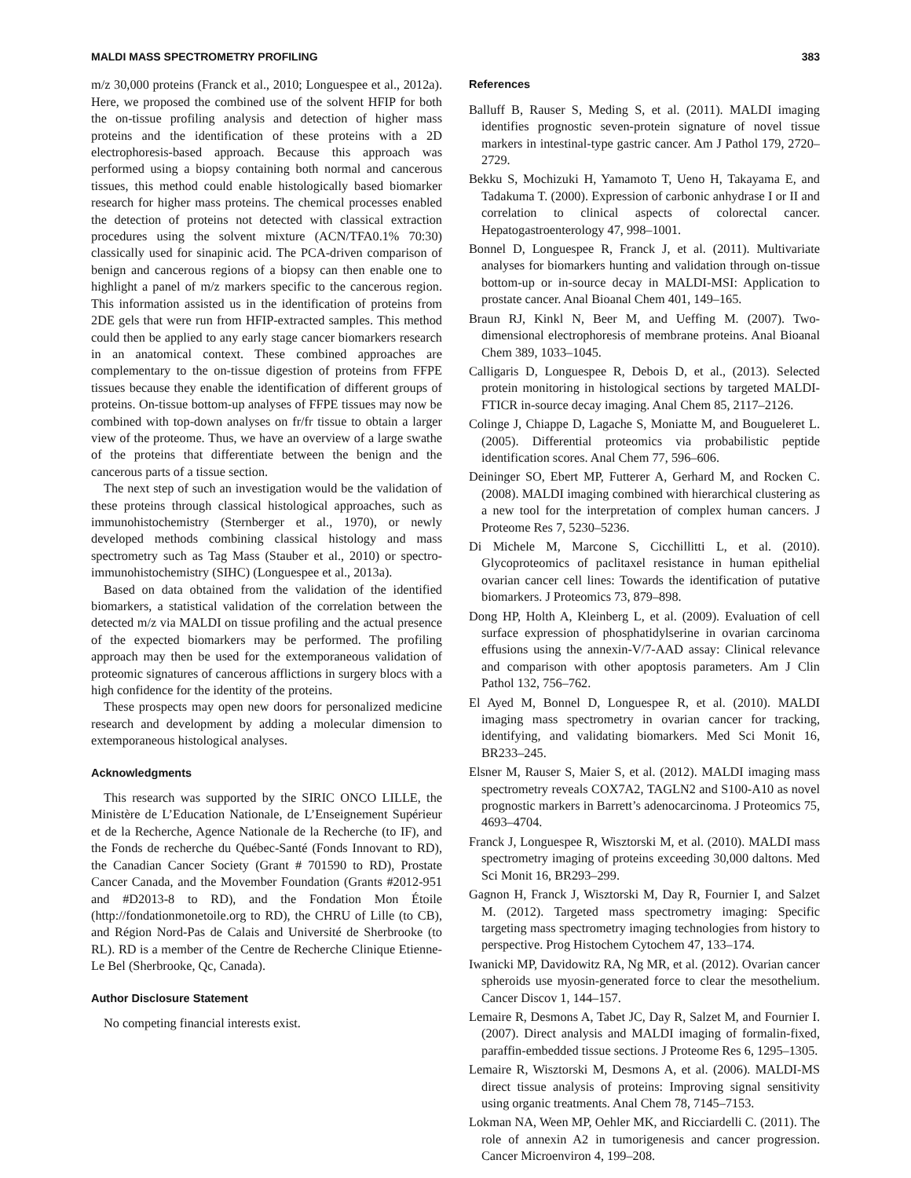MALDI MASS SPECTROMETRY PROFILING 383
m/z 30,000 proteins (Franck et al., 2010; Longuespee et al., 2012a). Here, we proposed the combined use of the solvent HFIP for both the on-tissue profiling analysis and detection of higher mass proteins and the identification of these proteins with a 2D electrophoresis-based approach. Because this approach was performed using a biopsy containing both normal and cancerous tissues, this method could enable histologically based biomarker research for higher mass proteins. The chemical processes enabled the detection of proteins not detected with classical extraction procedures using the solvent mixture (ACN/TFA0.1% 70:30) classically used for sinapinic acid. The PCA-driven comparison of benign and cancerous regions of a biopsy can then enable one to highlight a panel of m/z markers specific to the cancerous region. This information assisted us in the identification of proteins from 2DE gels that were run from HFIP-extracted samples. This method could then be applied to any early stage cancer biomarkers research in an anatomical context. These combined approaches are complementary to the on-tissue digestion of proteins from FFPE tissues because they enable the identification of different groups of proteins. On-tissue bottom-up analyses of FFPE tissues may now be combined with top-down analyses on fr/fr tissue to obtain a larger view of the proteome. Thus, we have an overview of a large swathe of the proteins that differentiate between the benign and the cancerous parts of a tissue section.
The next step of such an investigation would be the validation of these proteins through classical histological approaches, such as immunohistochemistry (Sternberger et al., 1970), or newly developed methods combining classical histology and mass spectrometry such as Tag Mass (Stauber et al., 2010) or spectro-immunohistochemistry (SIHC) (Longuespee et al., 2013a).
Based on data obtained from the validation of the identified biomarkers, a statistical validation of the correlation between the detected m/z via MALDI on tissue profiling and the actual presence of the expected biomarkers may be performed. The profiling approach may then be used for the extemporaneous validation of proteomic signatures of cancerous afflictions in surgery blocs with a high confidence for the identity of the proteins.
These prospects may open new doors for personalized medicine research and development by adding a molecular dimension to extemporaneous histological analyses.
Acknowledgments
This research was supported by the SIRIC ONCO LILLE, the Ministère de L’Education Nationale, de L’Enseignement Supérieur et de la Recherche, Agence Nationale de la Recherche (to IF), and the Fonds de recherche du Québec-Santé (Fonds Innovant to RD), the Canadian Cancer Society (Grant # 701590 to RD), Prostate Cancer Canada, and the Movember Foundation (Grants #2012-951 and #D2013-8 to RD), and the Fondation Mon Étoile (http://fondationmonetoile.org to RD), the CHRU of Lille (to CB), and Région Nord-Pas de Calais and Université de Sherbrooke (to RL). RD is a member of the Centre de Recherche Clinique Etienne-Le Bel (Sherbrooke, Qc, Canada).
Author Disclosure Statement
No competing financial interests exist.
References
Balluff B, Rauser S, Meding S, et al. (2011). MALDI imaging identifies prognostic seven-protein signature of novel tissue markers in intestinal-type gastric cancer. Am J Pathol 179, 2720–2729.
Bekku S, Mochizuki H, Yamamoto T, Ueno H, Takayama E, and Tadakuma T. (2000). Expression of carbonic anhydrase I or II and correlation to clinical aspects of colorectal cancer. Hepatogastroenterology 47, 998–1001.
Bonnel D, Longuespee R, Franck J, et al. (2011). Multivariate analyses for biomarkers hunting and validation through on-tissue bottom-up or in-source decay in MALDI-MSI: Application to prostate cancer. Anal Bioanal Chem 401, 149–165.
Braun RJ, Kinkl N, Beer M, and Ueffing M. (2007). Two-dimensional electrophoresis of membrane proteins. Anal Bioanal Chem 389, 1033–1045.
Calligaris D, Longuespee R, Debois D, et al., (2013). Selected protein monitoring in histological sections by targeted MALDI-FTICR in-source decay imaging. Anal Chem 85, 2117–2126.
Colinge J, Chiappe D, Lagache S, Moniatte M, and Bougueleret L. (2005). Differential proteomics via probabilistic peptide identification scores. Anal Chem 77, 596–606.
Deininger SO, Ebert MP, Futterer A, Gerhard M, and Rocken C. (2008). MALDI imaging combined with hierarchical clustering as a new tool for the interpretation of complex human cancers. J Proteome Res 7, 5230–5236.
Di Michele M, Marcone S, Cicchillitti L, et al. (2010). Glycoproteomics of paclitaxel resistance in human epithelial ovarian cancer cell lines: Towards the identification of putative biomarkers. J Proteomics 73, 879–898.
Dong HP, Holth A, Kleinberg L, et al. (2009). Evaluation of cell surface expression of phosphatidylserine in ovarian carcinoma effusions using the annexin-V/7-AAD assay: Clinical relevance and comparison with other apoptosis parameters. Am J Clin Pathol 132, 756–762.
El Ayed M, Bonnel D, Longuespee R, et al. (2010). MALDI imaging mass spectrometry in ovarian cancer for tracking, identifying, and validating biomarkers. Med Sci Monit 16, BR233–245.
Elsner M, Rauser S, Maier S, et al. (2012). MALDI imaging mass spectrometry reveals COX7A2, TAGLN2 and S100-A10 as novel prognostic markers in Barrett’s adenocarcinoma. J Proteomics 75, 4693–4704.
Franck J, Longuespee R, Wisztorski M, et al. (2010). MALDI mass spectrometry imaging of proteins exceeding 30,000 daltons. Med Sci Monit 16, BR293–299.
Gagnon H, Franck J, Wisztorski M, Day R, Fournier I, and Salzet M. (2012). Targeted mass spectrometry imaging: Specific targeting mass spectrometry imaging technologies from history to perspective. Prog Histochem Cytochem 47, 133–174.
Iwanicki MP, Davidowitz RA, Ng MR, et al. (2012). Ovarian cancer spheroids use myosin-generated force to clear the mesothelium. Cancer Discov 1, 144–157.
Lemaire R, Desmons A, Tabet JC, Day R, Salzet M, and Fournier I. (2007). Direct analysis and MALDI imaging of formalin-fixed, paraffin-embedded tissue sections. J Proteome Res 6, 1295–1305.
Lemaire R, Wisztorski M, Desmons A, et al. (2006). MALDI-MS direct tissue analysis of proteins: Improving signal sensitivity using organic treatments. Anal Chem 78, 7145–7153.
Lokman NA, Ween MP, Oehler MK, and Ricciardelli C. (2011). The role of annexin A2 in tumorigenesis and cancer progression. Cancer Microenviron 4, 199–208.